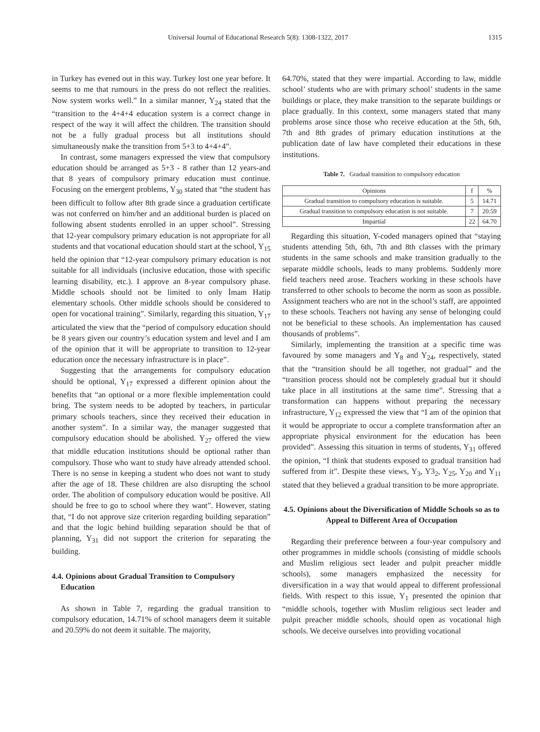Universal Journal of Educational Research 5(8): 1308-1322, 2017 1315
in Turkey has evened out in this way. Turkey lost one year before. It seems to me that rumours in the press do not reflect the realities. Now system works well.” In a similar manner, Y<sub>24</sub> stated that the “transition to the 4+4+4 education system is a correct change in respect of the way it will affect the children. The transition should not be a fully gradual process but all institutions should simultaneously make the transition from 5+3 to 4+4+4”.
In contrast, some managers expressed the view that compulsory education should be arranged as 5+3 - 8 rather than 12 years-and that 8 years of compulsory primary education must continue. Focusing on the emergent problems, Y<sub>30</sub> stated that “the student has been difficult to follow after 8th grade since a graduation certificate was not conferred on him/her and an additional burden is placed on following absent students enrolled in an upper school”. Stressing that 12-year compulsory primary education is not appropriate for all students and that vocational education should start at the school, Y<sub>15</sub> held the opinion that “12-year compulsory primary education is not suitable for all individuals (inclusive education, those with specific learning disability, etc.). I approve an 8-year compulsory phase. Middle schools should not be limited to only İmam Hatip elementary schools. Other middle schools should be considered to open for vocational training”. Similarly, regarding this situation, Y<sub>17</sub> articulated the view that the “period of compulsory education should be 8 years given our country’s education system and level and I am of the opinion that it will be appropriate to transition to 12-year education once the necessary infrastructure is in place”.
Suggesting that the arrangements for compulsory education should be optional, Y<sub>17</sub> expressed a different opinion about the benefits that “an optional or a more flexible implementation could bring. The system needs to be adopted by teachers, in particular primary schools teachers, since they received their education in another system”. In a similar way, the manager suggested that compulsory education should be abolished. Y<sub>27</sub> offered the view that middle education institutions should be optional rather than compulsory. Those who want to study have already attended school. There is no sense in keeping a student who does not want to study after the age of 18. These children are also disrupting the school order. The abolition of compulsory education would be positive. All should be free to go to school where they want”. However, stating that, “I do not approve size criterion regarding building separation” and that the logic behind building separation should be that of planning, Y<sub>31</sub> did not support the criterion for separating the building.
4.4. Opinions about Gradual Transition to Compulsory Education
As shown in Table 7, regarding the gradual transition to compulsory education, 14.71% of school managers deem it suitable and 20.59% do not deem it suitable. The majority,
64.70%, stated that they were impartial. According to law, middle school’ students who are with primary school’ students in the same buildings or place, they make transition to the separate buildings or place gradually. In this context, some managers stated that many problems arose since those who receive education at the 5th, 6th, 7th and 8th grades of primary education institutions at the publication date of law have completed their educations in these institutions.
Table 7. Gradual transition to compulsory education
| Opinions | f | % |
| --- | --- | --- |
| Gradual transition to compulsory education is suitable. | 5 | 14.71 |
| Gradual transition to compulsory education is not suitable. | 7 | 20.59 |
| Impartial | 22 | 64.70 |
Regarding this situation, Y-coded managers opined that “staying students attending 5th, 6th, 7th and 8th classes with the primary students in the same schools and make transition gradually to the separate middle schools, leads to many problems. Suddenly more field teachers need arose. Teachers working in these schools have transferred to other schools to become the norm as soon as possible. Assignment teachers who are not in the school’s staff, are appointed to these schools. Teachers not having any sense of belonging could not be beneficial to these schools. An implementation has caused thousands of problems”.
Similarly, implementing the transition at a specific time was favoured by some managers and Y<sub>8</sub> and Y<sub>24</sub>, respectively, stated that the “transition should be all together, not gradual” and the “transition process should not be completely gradual but it should take place in all institutions at the same time”. Stressing that a transformation can happens without preparing the necessary infrastructure, Y<sub>12</sub> expressed the view that “I am of the opinion that it would be appropriate to occur a complete transformation after an appropriate physical environment for the education has been provided”. Assessing this situation in terms of students, Y<sub>31</sub> offered the opinion, “I think that students exposed to gradual transition had suffered from it”. Despite these views, Y<sub>3</sub>, Y3<sub>2</sub>, Y<sub>25</sub>, Y<sub>20</sub> and Y<sub>11</sub> stated that they believed a gradual transition to be more appropriate.
4.5. Opinions about the Diversification of Middle Schools so as to Appeal to Different Area of Occupation
Regarding their preference between a four-year compulsory and other programmes in middle schools (consisting of middle schools and Muslim religious sect leader and pulpit preacher middle schools), some managers emphasized the necessity for diversification in a way that would appeal to different professional fields. With respect to this issue, Y<sub>1</sub> presented the opinion that “middle schools, together with Muslim religious sect leader and pulpit preacher middle schools, should open as vocational high schools. We deceive ourselves into providing vocational